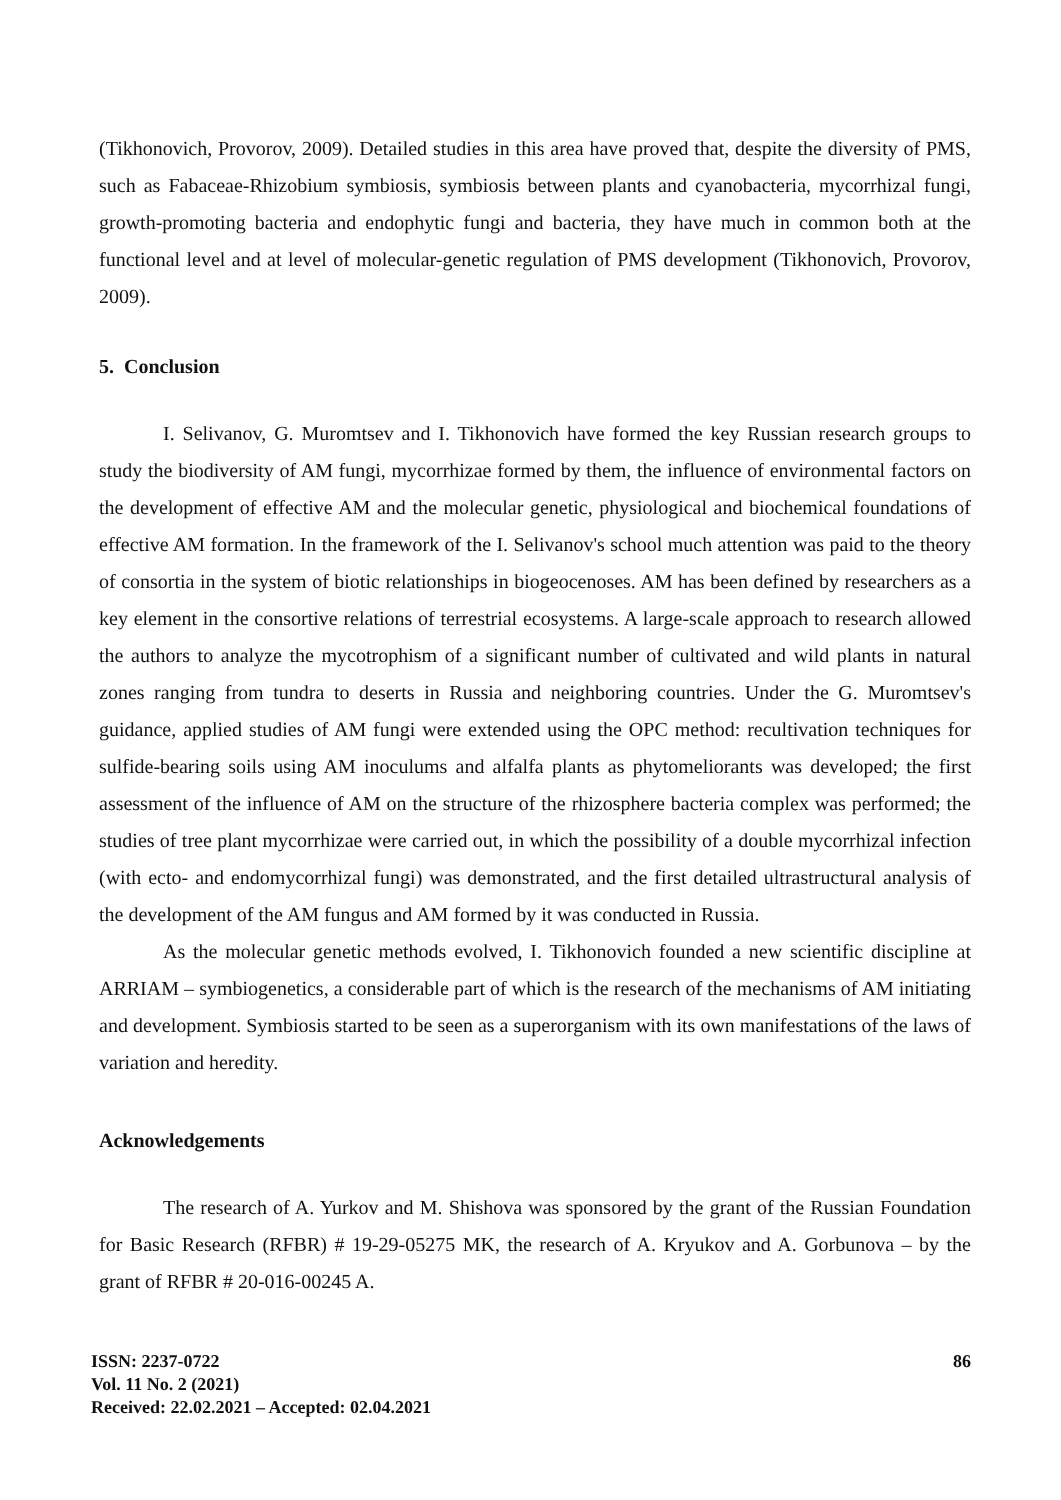(Tikhonovich, Provorov, 2009). Detailed studies in this area have proved that, despite the diversity of PMS, such as Fabaceae-Rhizobium symbiosis, symbiosis between plants and cyanobacteria, mycorrhizal fungi, growth-promoting bacteria and endophytic fungi and bacteria, they have much in common both at the functional level and at level of molecular-genetic regulation of PMS development (Tikhonovich, Provorov, 2009).
5. Conclusion
I. Selivanov, G. Muromtsev and I. Tikhonovich have formed the key Russian research groups to study the biodiversity of AM fungi, mycorrhizae formed by them, the influence of environmental factors on the development of effective AM and the molecular genetic, physiological and biochemical foundations of effective AM formation. In the framework of the I. Selivanov's school much attention was paid to the theory of consortia in the system of biotic relationships in biogeocenoses. AM has been defined by researchers as a key element in the consortive relations of terrestrial ecosystems. A large-scale approach to research allowed the authors to analyze the mycotrophism of a significant number of cultivated and wild plants in natural zones ranging from tundra to deserts in Russia and neighboring countries. Under the G. Muromtsev's guidance, applied studies of AM fungi were extended using the OPC method: recultivation techniques for sulfide-bearing soils using AM inoculums and alfalfa plants as phytomeliorants was developed; the first assessment of the influence of AM on the structure of the rhizosphere bacteria complex was performed; the studies of tree plant mycorrhizae were carried out, in which the possibility of a double mycorrhizal infection (with ecto- and endomycorrhizal fungi) was demonstrated, and the first detailed ultrastructural analysis of the development of the AM fungus and AM formed by it was conducted in Russia.
As the molecular genetic methods evolved, I. Tikhonovich founded a new scientific discipline at ARRIAM – symbiogenetics, a considerable part of which is the research of the mechanisms of AM initiating and development. Symbiosis started to be seen as a superorganism with its own manifestations of the laws of variation and heredity.
Acknowledgements
The research of A. Yurkov and M. Shishova was sponsored by the grant of the Russian Foundation for Basic Research (RFBR) # 19-29-05275 MK, the research of A. Kryukov and A. Gorbunova – by the grant of RFBR # 20-016-00245 A.
ISSN: 2237-0722
Vol. 11 No. 2 (2021)
Received: 22.02.2021 – Accepted: 02.04.2021
86